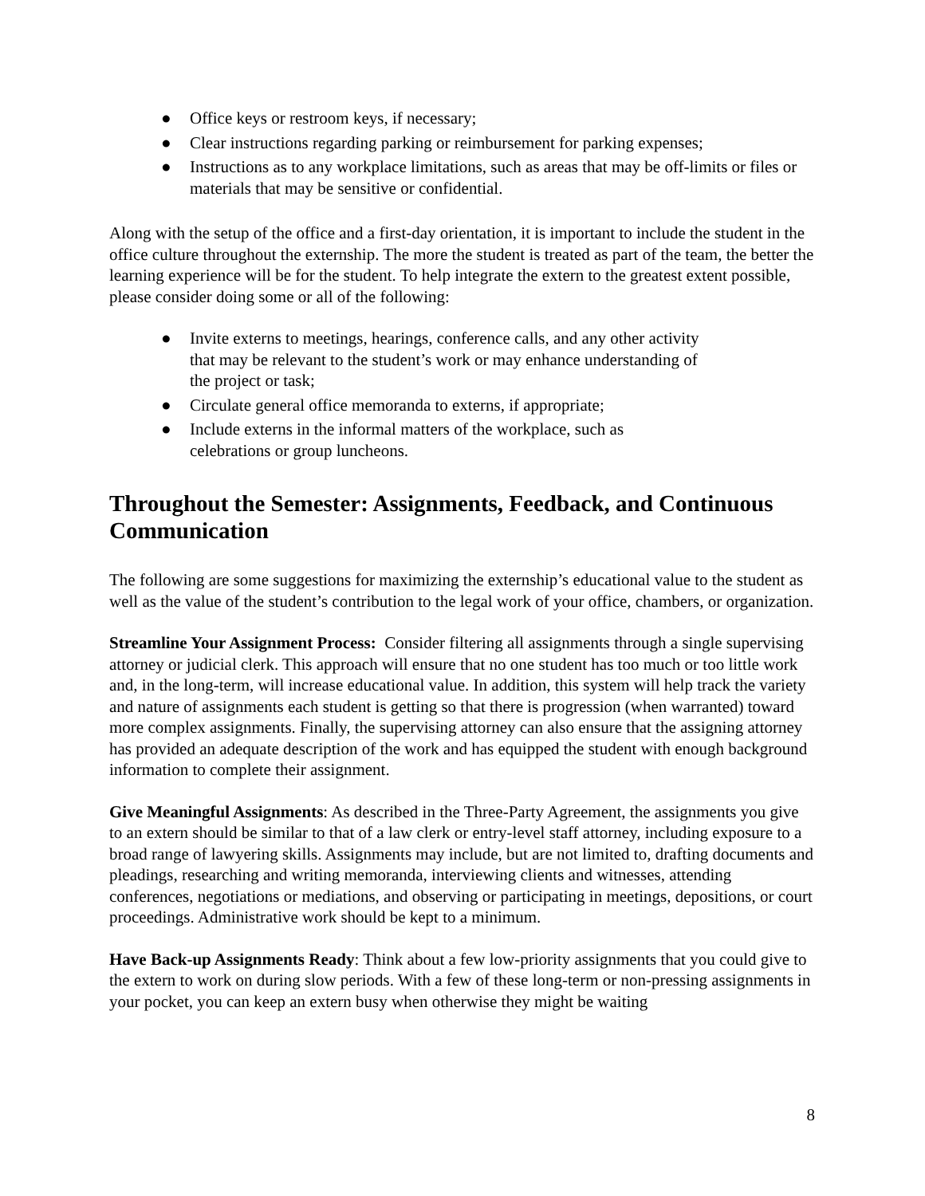● Office keys or restroom keys, if necessary;
● Clear instructions regarding parking or reimbursement for parking expenses;
● Instructions as to any workplace limitations, such as areas that may be off-limits or files or materials that may be sensitive or confidential.
Along with the setup of the office and a first-day orientation, it is important to include the student in the office culture throughout the externship. The more the student is treated as part of the team, the better the learning experience will be for the student. To help integrate the extern to the greatest extent possible, please consider doing some or all of the following:
● Invite externs to meetings, hearings, conference calls, and any other activity that may be relevant to the student’s work or may enhance understanding of the project or task;
● Circulate general office memoranda to externs, if appropriate;
● Include externs in the informal matters of the workplace, such as celebrations or group luncheons.
Throughout the Semester: Assignments, Feedback, and Continuous Communication
The following are some suggestions for maximizing the externship’s educational value to the student as well as the value of the student’s contribution to the legal work of your office, chambers, or organization.
Streamline Your Assignment Process: Consider filtering all assignments through a single supervising attorney or judicial clerk. This approach will ensure that no one student has too much or too little work and, in the long-term, will increase educational value. In addition, this system will help track the variety and nature of assignments each student is getting so that there is progression (when warranted) toward more complex assignments. Finally, the supervising attorney can also ensure that the assigning attorney has provided an adequate description of the work and has equipped the student with enough background information to complete their assignment.
Give Meaningful Assignments: As described in the Three-Party Agreement, the assignments you give to an extern should be similar to that of a law clerk or entry-level staff attorney, including exposure to a broad range of lawyering skills. Assignments may include, but are not limited to, drafting documents and pleadings, researching and writing memoranda, interviewing clients and witnesses, attending conferences, negotiations or mediations, and observing or participating in meetings, depositions, or court proceedings. Administrative work should be kept to a minimum.
Have Back-up Assignments Ready: Think about a few low-priority assignments that you could give to the extern to work on during slow periods. With a few of these long-term or non-pressing assignments in your pocket, you can keep an extern busy when otherwise they might be waiting
8